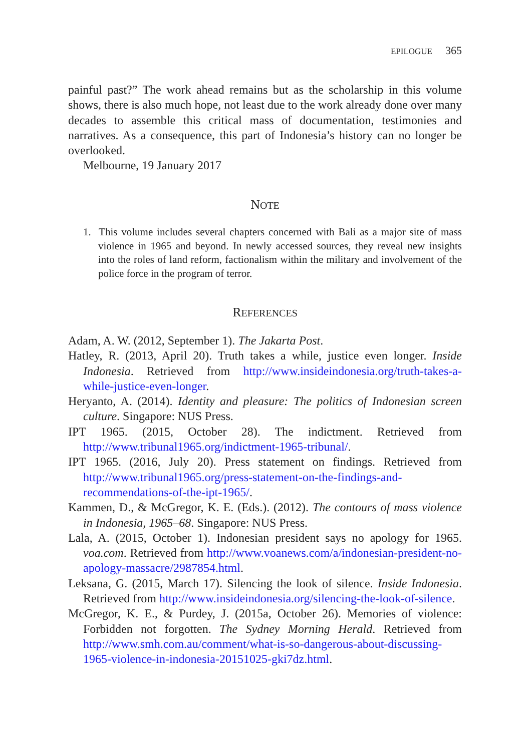EPILOGUE 365
painful past?” The work ahead remains but as the scholarship in this volume shows, there is also much hope, not least due to the work already done over many decades to assemble this critical mass of documentation, testimonies and narratives. As a consequence, this part of Indonesia’s history can no longer be overlooked.
Melbourne, 19 January 2017
NOTE
1. This volume includes several chapters concerned with Bali as a major site of mass violence in 1965 and beyond. In newly accessed sources, they reveal new insights into the roles of land reform, factionalism within the military and involvement of the police force in the program of terror.
REFERENCES
Adam, A. W. (2012, September 1). The Jakarta Post.
Hatley, R. (2013, April 20). Truth takes a while, justice even longer. Inside Indonesia. Retrieved from http://www.insideindonesia.org/truth-takes-a-while-justice-even-longer.
Heryanto, A. (2014). Identity and pleasure: The politics of Indonesian screen culture. Singapore: NUS Press.
IPT 1965. (2015, October 28). The indictment. Retrieved from http://www.tribunal1965.org/indictment-1965-tribunal/.
IPT 1965. (2016, July 20). Press statement on findings. Retrieved from http://www.tribunal1965.org/press-statement-on-the-findings-and-recommendations-of-the-ipt-1965/.
Kammen, D., & McGregor, K. E. (Eds.). (2012). The contours of mass violence in Indonesia, 1965–68. Singapore: NUS Press.
Lala, A. (2015, October 1). Indonesian president says no apology for 1965. voa.com. Retrieved from http://www.voanews.com/a/indonesian-president-no-apology-massacre/2987854.html.
Leksana, G. (2015, March 17). Silencing the look of silence. Inside Indonesia. Retrieved from http://www.insideindonesia.org/silencing-the-look-of-silence.
McGregor, K. E., & Purdey, J. (2015a, October 26). Memories of violence: Forbidden not forgotten. The Sydney Morning Herald. Retrieved from http://www.smh.com.au/comment/what-is-so-dangerous-about-discussing-1965-violence-in-indonesia-20151025-gki7dz.html.